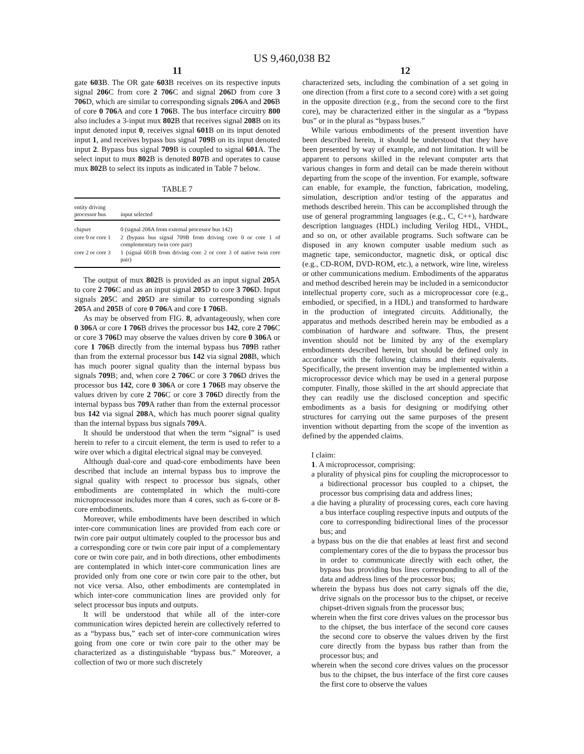US 9,460,038 B2
11
gate 603 B. The OR gate 603 B receives on its respective inputs signal 206 C from core 2 706 C and signal 206 D from core 3 706 D, which are similar to corresponding signals 206 A and 206 B of core 0 706 A and core 1 706 B. The bus interface circuitry 800 also includes a 3-input mux 802 B that receives signal 208 B on its input denoted input 0, receives signal 601 B on its input denoted input 1, and receives bypass bus signal 709 B on its input denoted input 2. Bypass bus signal 709 B is coupled to signal 601 A. The select input to mux 802 B is denoted 807 B and operates to cause mux 802 B to select its inputs as indicated in Table 7 below.
TABLE 7
| entity driving processor bus | input selected |
| --- | --- |
| chipset | 0 (signal 208A from external processor bus 142) |
| core 0 or core 1 | 2 (bypass bus signal 709B from driving core 0 or core 1 of complementary twin core pair) |
| core 2 or core 3 | 1 (signal 601B from driving core 2 or core 3 of native twin core pair) |
The output of mux 802 B is provided as an input signal 205 A to core 2 706 C and as an input signal 205 D to core 3 706 D. Input signals 205 C and 205 D are similar to corresponding signals 205 A and 205 B of core 0 706 A and core 1 706 B.
As may be observed from FIG. 8, advantageously, when core 0 306 A or core 1 706 B drives the processor bus 142, core 2 706 C or core 3 706 D may observe the values driven by core 0 306 A or core 1 706 B directly from the internal bypass bus 709 B rather than from the external processor bus 142 via signal 208 B, which has much poorer signal quality than the internal bypass bus signals 709 B; and, when core 2 706 C or core 3 706 D drives the processor bus 142, core 0 306 A or core 1 706 B may observe the values driven by core 2 706 C or core 3 706 D directly from the internal bypass bus 709 A rather than from the external processor bus 142 via signal 208 A, which has much poorer signal quality than the internal bypass bus signals 709 A.
It should be understood that when the term “signal” is used herein to refer to a circuit element, the term is used to refer to a wire over which a digital electrical signal may be conveyed.
Although dual-core and quad-core embodiments have been described that include an internal bypass bus to improve the signal quality with respect to processor bus signals, other embodiments are contemplated in which the multi-core microprocessor includes more than 4 cores, such as 6-core or 8-core embodiments.
Moreover, while embodiments have been described in which inter-core communication lines are provided from each core or twin core pair output ultimately coupled to the processor bus and a corresponding core or twin core pair input of a complementary core or twin core pair, and in both directions, other embodiments are contemplated in which inter-core communication lines are provided only from one core or twin core pair to the other, but not vice versa. Also, other embodiments are contemplated in which inter-core communication lines are provided only for select processor bus inputs and outputs.
It will be understood that while all of the inter-core communication wires depicted herein are collectively referred to as a “bypass bus,” each set of inter-core communication wires going from one core or twin core pair to the other may be characterized as a distinguishable “bypass bus.” Moreover, a collection of two or more such discretely
12
characterized sets, including the combination of a set going in one direction (from a first core to a second core) with a set going in the opposite direction (e.g., from the second core to the first core), may be characterized either in the singular as a “bypass bus” or in the plural as “bypass buses.”
While various embodiments of the present invention have been described herein, it should be understood that they have been presented by way of example, and not limitation. It will be apparent to persons skilled in the relevant computer arts that various changes in form and detail can be made therein without departing from the scope of the invention. For example, software can enable, for example, the function, fabrication, modeling, simulation, description and/or testing of the apparatus and methods described herein. This can be accomplished through the use of general programming languages (e.g., C, C++), hardware description languages (HDL) including Verilog HDL, VHDL, and so on, or other available programs. Such software can be disposed in any known computer usable medium such as magnetic tape, semiconductor, magnetic disk, or optical disc (e.g., CD-ROM, DVD-ROM, etc.), a network, wire line, wireless or other communications medium. Embodiments of the apparatus and method described herein may be included in a semiconductor intellectual property core, such as a microprocessor core (e.g., embodied, or specified, in a HDL) and transformed to hardware in the production of integrated circuits. Additionally, the apparatus and methods described herein may be embodied as a combination of hardware and software. Thus, the present invention should not be limited by any of the exemplary embodiments described herein, but should be defined only in accordance with the following claims and their equivalents. Specifically, the present invention may be implemented within a microprocessor device which may be used in a general purpose computer. Finally, those skilled in the art should appreciate that they can readily use the disclosed conception and specific embodiments as a basis for designing or modifying other structures for carrying out the same purposes of the present invention without departing from the scope of the invention as defined by the appended claims.
I claim:
1. A microprocessor, comprising:
a plurality of physical pins for coupling the microprocessor to a bidirectional processor bus coupled to a chipset, the processor bus comprising data and address lines;
a die having a plurality of processing cores, each core having a bus interface coupling respective inputs and outputs of the core to corresponding bidirectional lines of the processor bus; and
a bypass bus on the die that enables at least first and second complementary cores of the die to bypass the processor bus in order to communicate directly with each other, the bypass bus providing bus lines corresponding to all of the data and address lines of the processor bus;
wherein the bypass bus does not carry signals off the die, drive signals on the processor bus to the chipset, or receive chipset-driven signals from the processor bus;
wherein when the first core drives values on the processor bus to the chipset, the bus interface of the second core causes the second core to observe the values driven by the first core directly from the bypass bus rather than from the processor bus; and
wherein when the second core drives values on the processor bus to the chipset, the bus interface of the first core causes the first core to observe the values